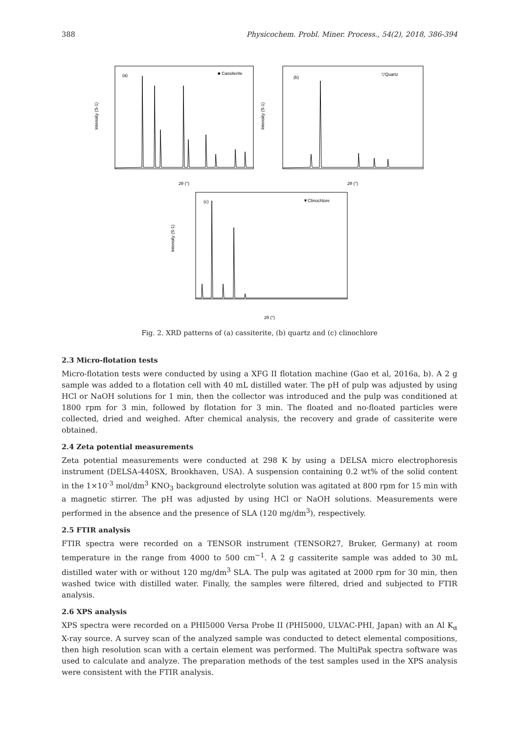388 Physicochem. Probl. Miner. Process., 54(2), 2018, 386-394
(a)
■ Cassiterite
Intensity (S-1)
2θ (°)
(b)
▽Quartz
Intensity (S-1)
2θ (°)
(c)
▼Clinochlore
Intensity (S-1)
2θ (°)
Fig. 2. XRD patterns of (a) cassiterite, (b) quartz and (c) clinochlore
2.3 Micro-flotation tests
Micro-flotation tests were conducted by using a XFG II flotation machine (Gao et al, 2016a, b). A 2 g sample was added to a flotation cell with 40 mL distilled water. The pH of pulp was adjusted by using HCl or NaOH solutions for 1 min, then the collector was introduced and the pulp was conditioned at 1800 rpm for 3 min, followed by flotation for 3 min. The floated and no-floated particles were collected, dried and weighed. After chemical analysis, the recovery and grade of cassiterite were obtained.
2.4 Zeta potential measurements
Zeta potential measurements were conducted at 298 K by using a DELSA micro electrophoresis instrument (DELSA-440SX, Brookhaven, USA). A suspension containing 0.2 wt% of the solid content in the 1×10<sup>-3</sup> mol/dm<sup>3</sup> KNO<sub>3</sub> background electrolyte solution was agitated at 800 rpm for 15 min with a magnetic stirrer. The pH was adjusted by using HCl or NaOH solutions. Measurements were performed in the absence and the presence of SLA (120 mg/dm<sup>3</sup>), respectively.
2.5 FTIR analysis
FTIR spectra were recorded on a TENSOR instrument (TENSOR27, Bruker, Germany) at room temperature in the range from 4000 to 500 cm<sup>−1</sup>. A 2 g cassiterite sample was added to 30 mL distilled water with or without 120 mg/dm<sup>3</sup> SLA. The pulp was agitated at 2000 rpm for 30 min, then washed twice with distilled water. Finally, the samples were filtered, dried and subjected to FTIR analysis.
2.6 XPS analysis
XPS spectra were recorded on a PHI5000 Versa Probe II (PHI5000, ULVAC-PHI, Japan) with an Al K<sub>α</sub> X-ray source. A survey scan of the analyzed sample was conducted to detect elemental compositions, then high resolution scan with a certain element was performed. The MultiPak spectra software was used to calculate and analyze. The preparation methods of the test samples used in the XPS analysis were consistent with the FTIR analysis.